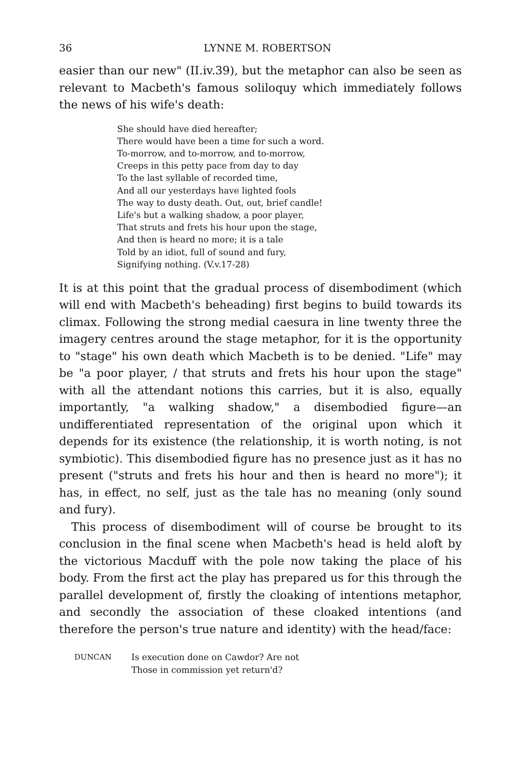36 LYNNE M. ROBERTSON
easier than our new" (II.iv.39), but the metaphor can also be seen as relevant to Macbeth's famous soliloquy which immediately follows the news of his wife's death:
She should have died hereafter;
There would have been a time for such a word.
To-morrow, and to-morrow, and to-morrow,
Creeps in this petty pace from day to day
To the last syllable of recorded time,
And all our yesterdays have lighted fools
The way to dusty death. Out, out, brief candle!
Life's but a walking shadow, a poor player,
That struts and frets his hour upon the stage,
And then is heard no more; it is a tale
Told by an idiot, full of sound and fury,
Signifying nothing. (V.v.17-28)
It is at this point that the gradual process of disembodiment (which will end with Macbeth's beheading) first begins to build towards its climax. Following the strong medial caesura in line twenty three the imagery centres around the stage metaphor, for it is the opportunity to "stage" his own death which Macbeth is to be denied. "Life" may be "a poor player, / that struts and frets his hour upon the stage" with all the attendant notions this carries, but it is also, equally importantly, "a walking shadow," a disembodied figure—an undifferentiated representation of the original upon which it depends for its existence (the relationship, it is worth noting, is not symbiotic). This disembodied figure has no presence just as it has no present ("struts and frets his hour and then is heard no more"); it has, in effect, no self, just as the tale has no meaning (only sound and fury).
This process of disembodiment will of course be brought to its conclusion in the final scene when Macbeth's head is held aloft by the victorious Macduff with the pole now taking the place of his body. From the first act the play has prepared us for this through the parallel development of, firstly the cloaking of intentions metaphor, and secondly the association of these cloaked intentions (and therefore the person's true nature and identity) with the head/face:
DUNCAN Is execution done on Cawdor? Are not
Those in commission yet return'd?